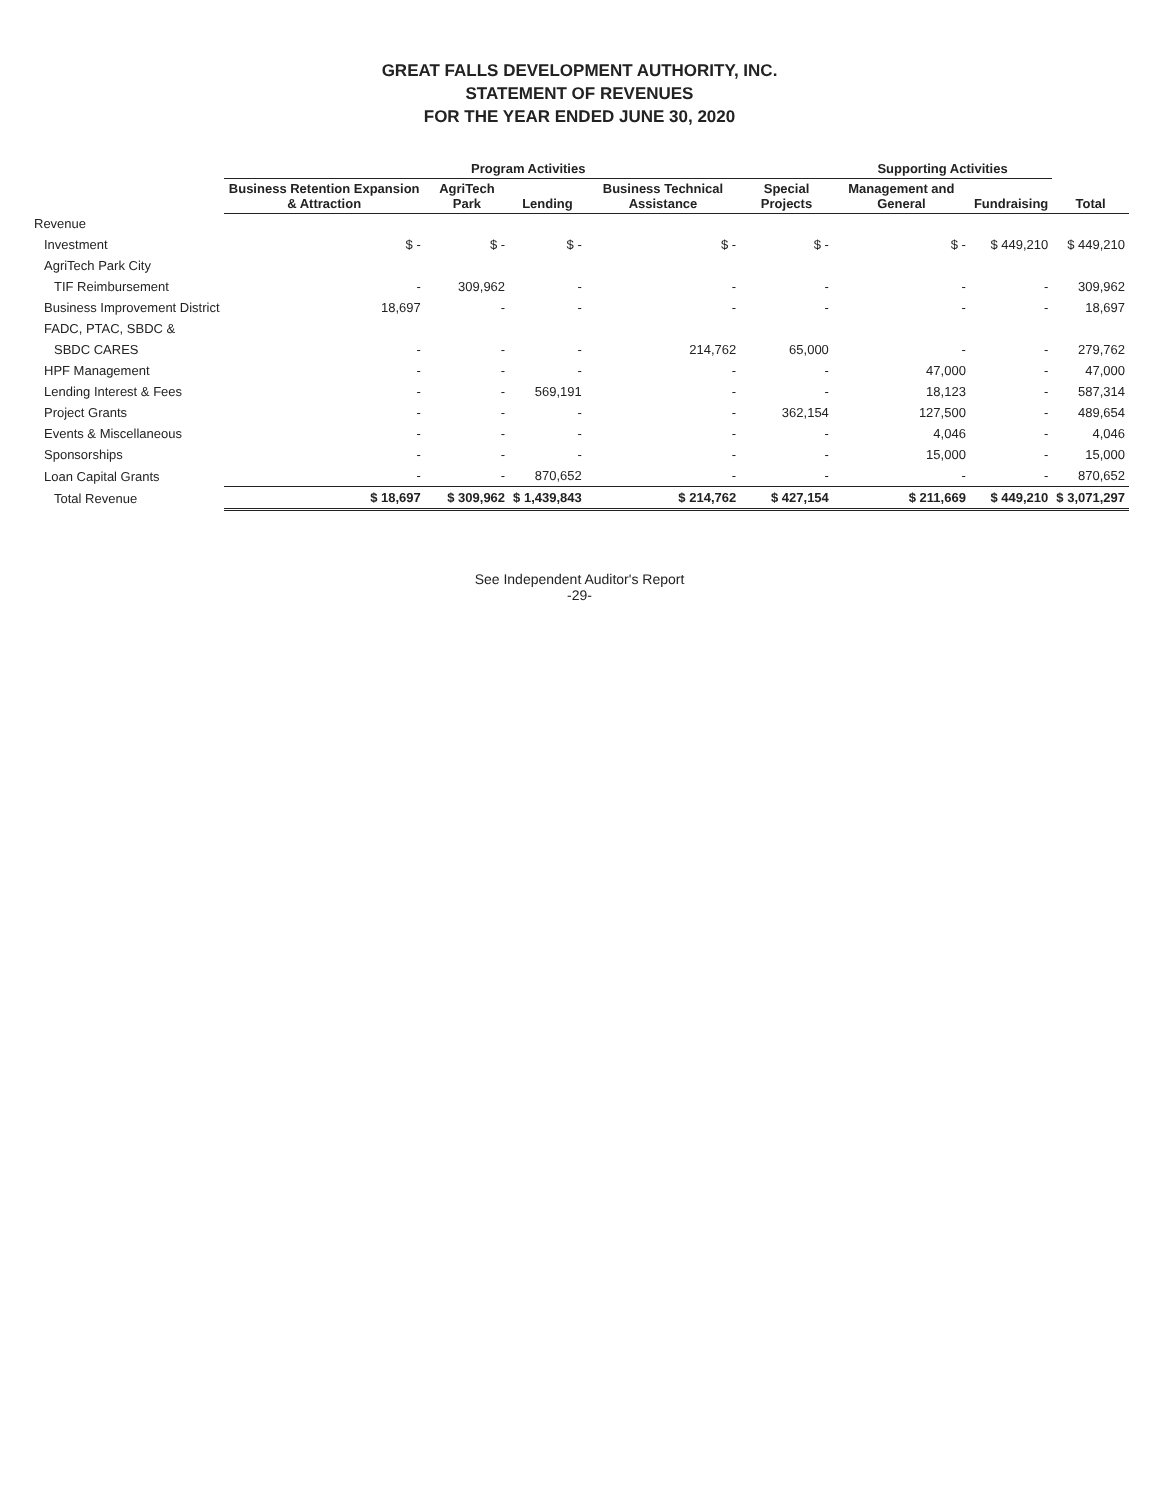GREAT FALLS DEVELOPMENT AUTHORITY, INC.
STATEMENT OF REVENUES
FOR THE YEAR ENDED JUNE 30, 2020
| | Program Activities | | | | | Supporting Activities | | |
| --- | --- | --- | --- | --- | --- | --- | --- | --- |
| | Business Retention Expansion & Attraction | AgriTech Park | Lending | Business Technical Assistance | Special Projects | Management and General | Fundraising | Total |
| Revenue | | | | | | | | |
| Investment | $ - | $ - | $ - | $ - | $ - | $ - | $ 449,210 | $ 449,210 |
| AgriTech Park City | | | | | | | | |
| TIF Reimbursement | - | 309,962 | - | - | - | - | - | 309,962 |
| Business Improvement District | 18,697 | - | - | - | - | - | - | 18,697 |
| FADC, PTAC, SBDC & | | | | | | | | |
| SBDC CARES | - | - | - | 214,762 | 65,000 | - | - | 279,762 |
| HPF Management | - | - | - | - | - | 47,000 | - | 47,000 |
| Lending Interest & Fees | - | - | 569,191 | - | - | 18,123 | - | 587,314 |
| Project Grants | - | - | - | - | 362,154 | 127,500 | - | 489,654 |
| Events & Miscellaneous | - | - | - | - | - | 4,046 | - | 4,046 |
| Sponsorships | - | - | - | - | - | 15,000 | - | 15,000 |
| Loan Capital Grants | - | - | 870,652 | - | - | - | - | 870,652 |
| Total Revenue | $ 18,697 | $ 309,962 | $ 1,439,843 | $ 214,762 | $ 427,154 | $ 211,669 | $ 449,210 | $ 3,071,297 |
See Independent Auditor's Report
-29-